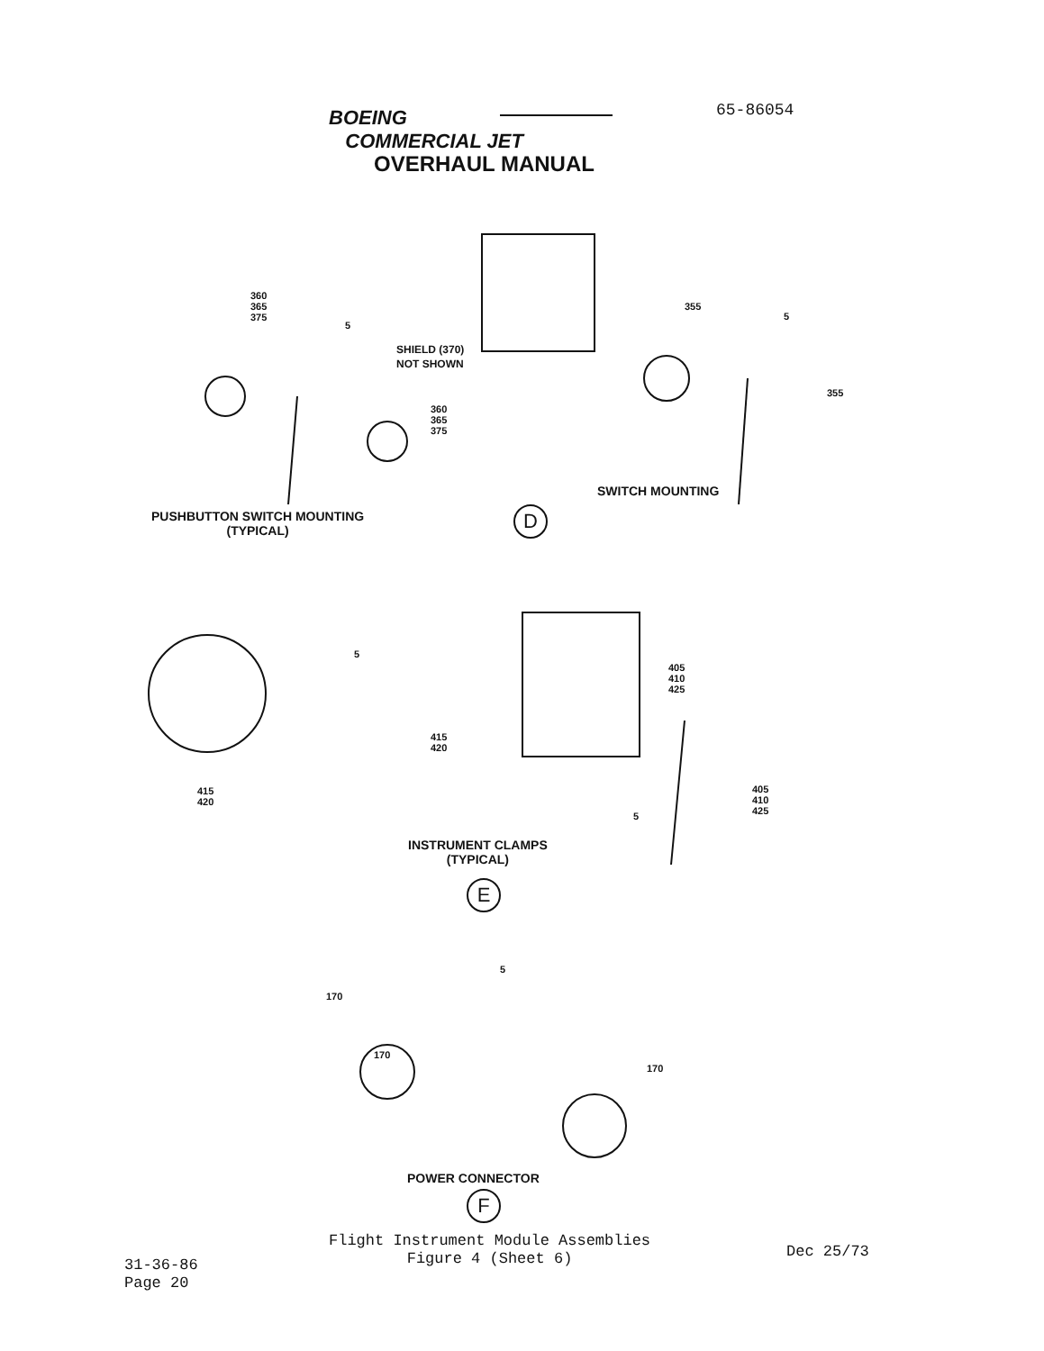BOEING
COMMERCIAL JET
65-86054
OVERHAUL MANUAL
360
365
375
5
SHIELD (370)
NOT SHOWN
360
365
375
355
5
355
SWITCH MOUNTING
PUSHBUTTON SWITCH MOUNTING
(TYPICAL)
D
5
405
410
425
415
420
415
420
405
410
425
5
INSTRUMENT CLAMPS
(TYPICAL)
E
5
170
170
170
POWER CONNECTOR
F
Flight Instrument Module Assemblies
Figure 4 (Sheet 6)
Dec 25/73
31-36-86
Page 20